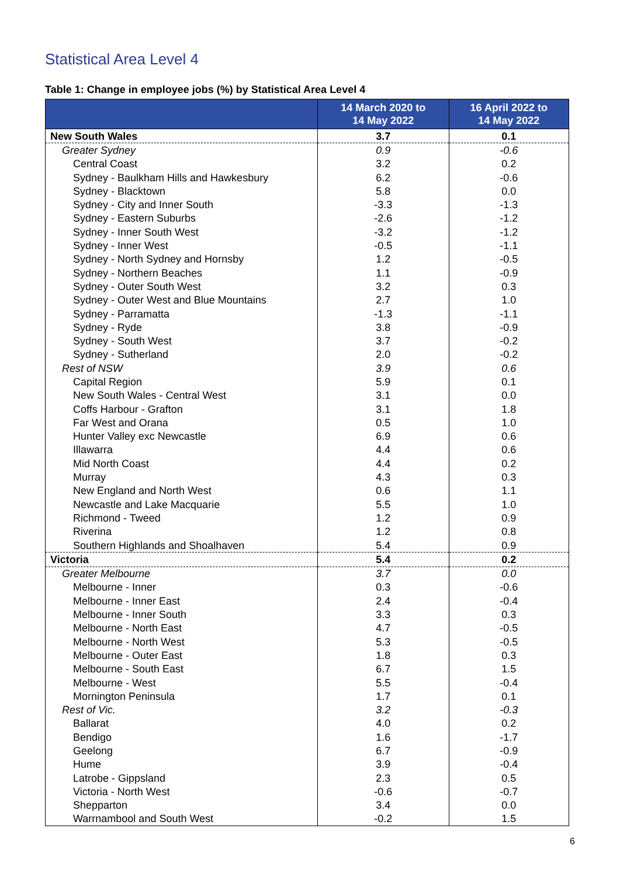Statistical Area Level 4
Table 1: Change in employee jobs (%) by Statistical Area Level 4
| | 14 March 2020 to 14 May 2022 | 16 April 2022 to 14 May 2022 |
| --- | --- | --- |
| New South Wales | 3.7 | 0.1 |
| Greater Sydney | 0.9 | -0.6 |
| Central Coast | 3.2 | 0.2 |
| Sydney - Baulkham Hills and Hawkesbury | 6.2 | -0.6 |
| Sydney - Blacktown | 5.8 | 0.0 |
| Sydney - City and Inner South | -3.3 | -1.3 |
| Sydney - Eastern Suburbs | -2.6 | -1.2 |
| Sydney - Inner South West | -3.2 | -1.2 |
| Sydney - Inner West | -0.5 | -1.1 |
| Sydney - North Sydney and Hornsby | 1.2 | -0.5 |
| Sydney - Northern Beaches | 1.1 | -0.9 |
| Sydney - Outer South West | 3.2 | 0.3 |
| Sydney - Outer West and Blue Mountains | 2.7 | 1.0 |
| Sydney - Parramatta | -1.3 | -1.1 |
| Sydney - Ryde | 3.8 | -0.9 |
| Sydney - South West | 3.7 | -0.2 |
| Sydney - Sutherland | 2.0 | -0.2 |
| Rest of NSW | 3.9 | 0.6 |
| Capital Region | 5.9 | 0.1 |
| New South Wales - Central West | 3.1 | 0.0 |
| Coffs Harbour - Grafton | 3.1 | 1.8 |
| Far West and Orana | 0.5 | 1.0 |
| Hunter Valley exc Newcastle | 6.9 | 0.6 |
| Illawarra | 4.4 | 0.6 |
| Mid North Coast | 4.4 | 0.2 |
| Murray | 4.3 | 0.3 |
| New England and North West | 0.6 | 1.1 |
| Newcastle and Lake Macquarie | 5.5 | 1.0 |
| Richmond - Tweed | 1.2 | 0.9 |
| Riverina | 1.2 | 0.8 |
| Southern Highlands and Shoalhaven | 5.4 | 0.9 |
| Victoria | 5.4 | 0.2 |
| Greater Melbourne | 3.7 | 0.0 |
| Melbourne - Inner | 0.3 | -0.6 |
| Melbourne - Inner East | 2.4 | -0.4 |
| Melbourne - Inner South | 3.3 | 0.3 |
| Melbourne - North East | 4.7 | -0.5 |
| Melbourne - North West | 5.3 | -0.5 |
| Melbourne - Outer East | 1.8 | 0.3 |
| Melbourne - South East | 6.7 | 1.5 |
| Melbourne - West | 5.5 | -0.4 |
| Mornington Peninsula | 1.7 | 0.1 |
| Rest of Vic. | 3.2 | -0.3 |
| Ballarat | 4.0 | 0.2 |
| Bendigo | 1.6 | -1.7 |
| Geelong | 6.7 | -0.9 |
| Hume | 3.9 | -0.4 |
| Latrobe - Gippsland | 2.3 | 0.5 |
| Victoria - North West | -0.6 | -0.7 |
| Shepparton | 3.4 | 0.0 |
| Warrnambool and South West | -0.2 | 1.5 |
6